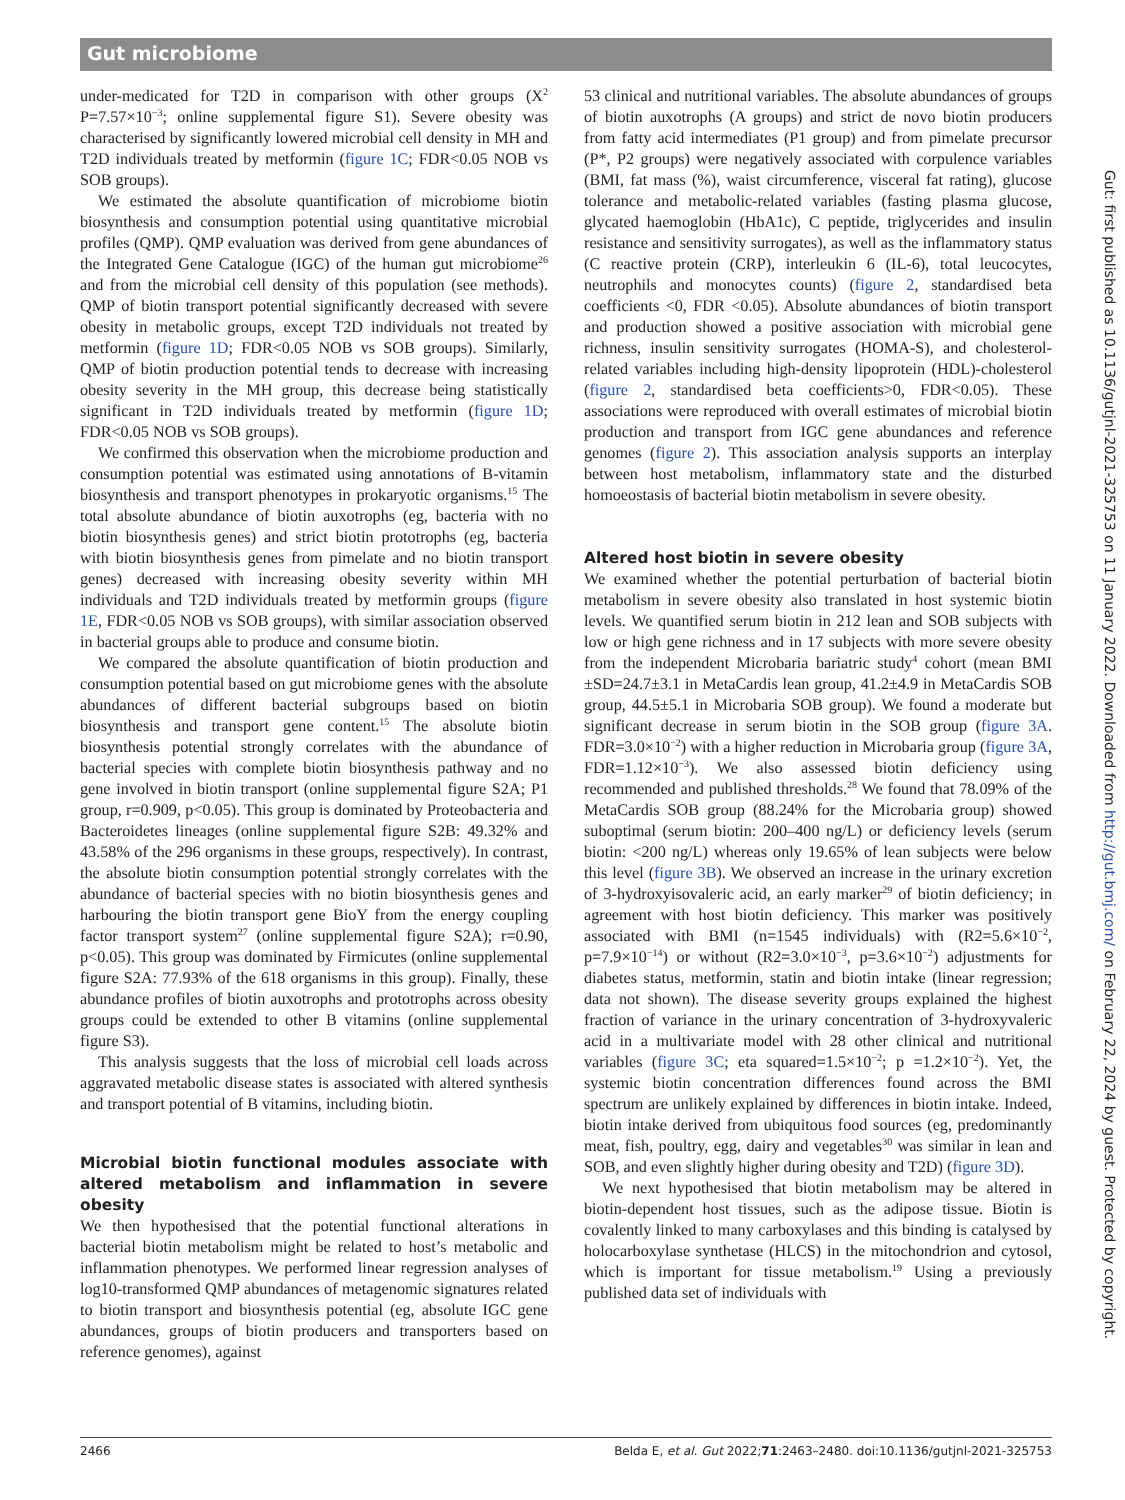Gut microbiome
under-medicated for T2D in comparison with other groups (X<sup>2</sup> P=7.57×10<sup>−3</sup>; online supplemental figure S1). Severe obesity was characterised by significantly lowered microbial cell density in MH and T2D individuals treated by metformin (figure 1C; FDR<0.05 NOB vs SOB groups).
We estimated the absolute quantification of microbiome biotin biosynthesis and consumption potential using quantitative microbial profiles (QMP). QMP evaluation was derived from gene abundances of the Integrated Gene Catalogue (IGC) of the human gut microbiome<sup>26</sup> and from the microbial cell density of this population (see methods). QMP of biotin transport potential significantly decreased with severe obesity in metabolic groups, except T2D individuals not treated by metformin (figure 1D; FDR<0.05 NOB vs SOB groups). Similarly, QMP of biotin production potential tends to decrease with increasing obesity severity in the MH group, this decrease being statistically significant in T2D individuals treated by metformin (figure 1D; FDR<0.05 NOB vs SOB groups).
We confirmed this observation when the microbiome production and consumption potential was estimated using annotations of B-vitamin biosynthesis and transport phenotypes in prokaryotic organisms.<sup>15</sup> The total absolute abundance of biotin auxotrophs (eg, bacteria with no biotin biosynthesis genes) and strict biotin prototrophs (eg, bacteria with biotin biosynthesis genes from pimelate and no biotin transport genes) decreased with increasing obesity severity within MH individuals and T2D individuals treated by metformin groups (figure 1E, FDR<0.05 NOB vs SOB groups), with similar association observed in bacterial groups able to produce and consume biotin.
We compared the absolute quantification of biotin production and consumption potential based on gut microbiome genes with the absolute abundances of different bacterial subgroups based on biotin biosynthesis and transport gene content.<sup>15</sup> The absolute biotin biosynthesis potential strongly correlates with the abundance of bacterial species with complete biotin biosynthesis pathway and no gene involved in biotin transport (online supplemental figure S2A; P1 group, r=0.909, p<0.05). This group is dominated by Proteobacteria and Bacteroidetes lineages (online supplemental figure S2B: 49.32% and 43.58% of the 296 organisms in these groups, respectively). In contrast, the absolute biotin consumption potential strongly correlates with the abundance of bacterial species with no biotin biosynthesis genes and harbouring the biotin transport gene BioY from the energy coupling factor transport system<sup>27</sup> (online supplemental figure S2A); r=0.90, p<0.05). This group was dominated by Firmicutes (online supplemental figure S2A: 77.93% of the 618 organisms in this group). Finally, these abundance profiles of biotin auxotrophs and prototrophs across obesity groups could be extended to other B vitamins (online supplemental figure S3).
This analysis suggests that the loss of microbial cell loads across aggravated metabolic disease states is associated with altered synthesis and transport potential of B vitamins, including biotin.
Microbial biotin functional modules associate with altered metabolism and inflammation in severe obesity
We then hypothesised that the potential functional alterations in bacterial biotin metabolism might be related to host’s metabolic and inflammation phenotypes. We performed linear regression analyses of log10-transformed QMP abundances of metagenomic signatures related to biotin transport and biosynthesis potential (eg, absolute IGC gene abundances, groups of biotin producers and transporters based on reference genomes), against
53 clinical and nutritional variables. The absolute abundances of groups of biotin auxotrophs (A groups) and strict de novo biotin producers from fatty acid intermediates (P1 group) and from pimelate precursor (P*, P2 groups) were negatively associated with corpulence variables (BMI, fat mass (%), waist circumference, visceral fat rating), glucose tolerance and metabolic-related variables (fasting plasma glucose, glycated haemoglobin (HbA1c), C peptide, triglycerides and insulin resistance and sensitivity surrogates), as well as the inflammatory status (C reactive protein (CRP), interleukin 6 (IL-6), total leucocytes, neutrophils and monocytes counts) (figure 2, standardised beta coefficients <0, FDR <0.05). Absolute abundances of biotin transport and production showed a positive association with microbial gene richness, insulin sensitivity surrogates (HOMA-S), and cholesterol-related variables including high-density lipoprotein (HDL)-cholesterol (figure 2, standardised beta coefficients>0, FDR<0.05). These associations were reproduced with overall estimates of microbial biotin production and transport from IGC gene abundances and reference genomes (figure 2). This association analysis supports an interplay between host metabolism, inflammatory state and the disturbed homoeostasis of bacterial biotin metabolism in severe obesity.
Altered host biotin in severe obesity
We examined whether the potential perturbation of bacterial biotin metabolism in severe obesity also translated in host systemic biotin levels. We quantified serum biotin in 212 lean and SOB subjects with low or high gene richness and in 17 subjects with more severe obesity from the independent Microbaria bariatric study<sup>4</sup> cohort (mean BMI ±SD=24.7±3.1 in MetaCardis lean group, 41.2±4.9 in MetaCardis SOB group, 44.5±5.1 in Microbaria SOB group). We found a moderate but significant decrease in serum biotin in the SOB group (figure 3A. FDR=3.0×10<sup>−2</sup>) with a higher reduction in Microbaria group (figure 3A, FDR=1.12×10<sup>−3</sup>). We also assessed biotin deficiency using recommended and published thresholds.<sup>28</sup> We found that 78.09% of the MetaCardis SOB group (88.24% for the Microbaria group) showed suboptimal (serum biotin: 200–400 ng/L) or deficiency levels (serum biotin: <200 ng/L) whereas only 19.65% of lean subjects were below this level (figure 3B). We observed an increase in the urinary excretion of 3-hydroxyisovaleric acid, an early marker<sup>29</sup> of biotin deficiency; in agreement with host biotin deficiency. This marker was positively associated with BMI (n=1545 individuals) with (R2=5.6×10<sup>−2</sup>, p=7.9×10<sup>−14</sup>) or without (R2=3.0×10<sup>−3</sup>, p=3.6×10<sup>−2</sup>) adjustments for diabetes status, metformin, statin and biotin intake (linear regression; data not shown). The disease severity groups explained the highest fraction of variance in the urinary concentration of 3-hydroxyvaleric acid in a multivariate model with 28 other clinical and nutritional variables (figure 3C; eta squared=1.5×10<sup>−2</sup>; p =1.2×10<sup>−2</sup>). Yet, the systemic biotin concentration differences found across the BMI spectrum are unlikely explained by differences in biotin intake. Indeed, biotin intake derived from ubiquitous food sources (eg, predominantly meat, fish, poultry, egg, dairy and vegetables<sup>30</sup> was similar in lean and SOB, and even slightly higher during obesity and T2D) (figure 3D).
We next hypothesised that biotin metabolism may be altered in biotin-dependent host tissues, such as the adipose tissue. Biotin is covalently linked to many carboxylases and this binding is catalysed by holocarboxylase synthetase (HLCS) in the mitochondrion and cytosol, which is important for tissue metabolism.<sup>19</sup> Using a previously published data set of individuals with
Gut: first published as 10.1136/gutjnl-2021-325753 on 11 January 2022. Downloaded from http://gut.bmj.com/ on February 22, 2024 by guest. Protected by copyright.
2466 Belda E, et al. Gut 2022;71:2463–2480. doi:10.1136/gutjnl-2021-325753